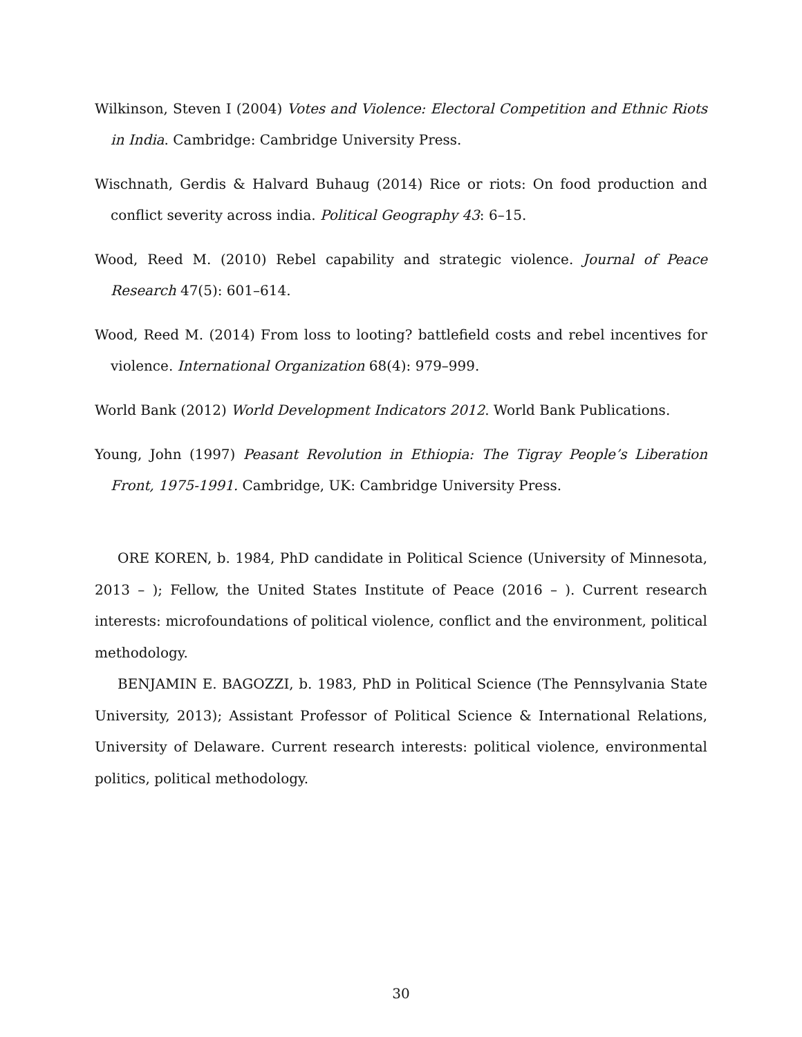Wilkinson, Steven I (2004) Votes and Violence: Electoral Competition and Ethnic Riots in India. Cambridge: Cambridge University Press.
Wischnath, Gerdis & Halvard Buhaug (2014) Rice or riots: On food production and conflict severity across india. Political Geography 43: 6–15.
Wood, Reed M. (2010) Rebel capability and strategic violence. Journal of Peace Research 47(5): 601–614.
Wood, Reed M. (2014) From loss to looting? battlefield costs and rebel incentives for violence. International Organization 68(4): 979–999.
World Bank (2012) World Development Indicators 2012. World Bank Publications.
Young, John (1997) Peasant Revolution in Ethiopia: The Tigray People’s Liberation Front, 1975-1991. Cambridge, UK: Cambridge University Press.
ORE KOREN, b. 1984, PhD candidate in Political Science (University of Minnesota, 2013 – ); Fellow, the United States Institute of Peace (2016 – ). Current research interests: microfoundations of political violence, conflict and the environment, political methodology.
BENJAMIN E. BAGOZZI, b. 1983, PhD in Political Science (The Pennsylvania State University, 2013); Assistant Professor of Political Science & International Relations, University of Delaware. Current research interests: political violence, environmental politics, political methodology.
30